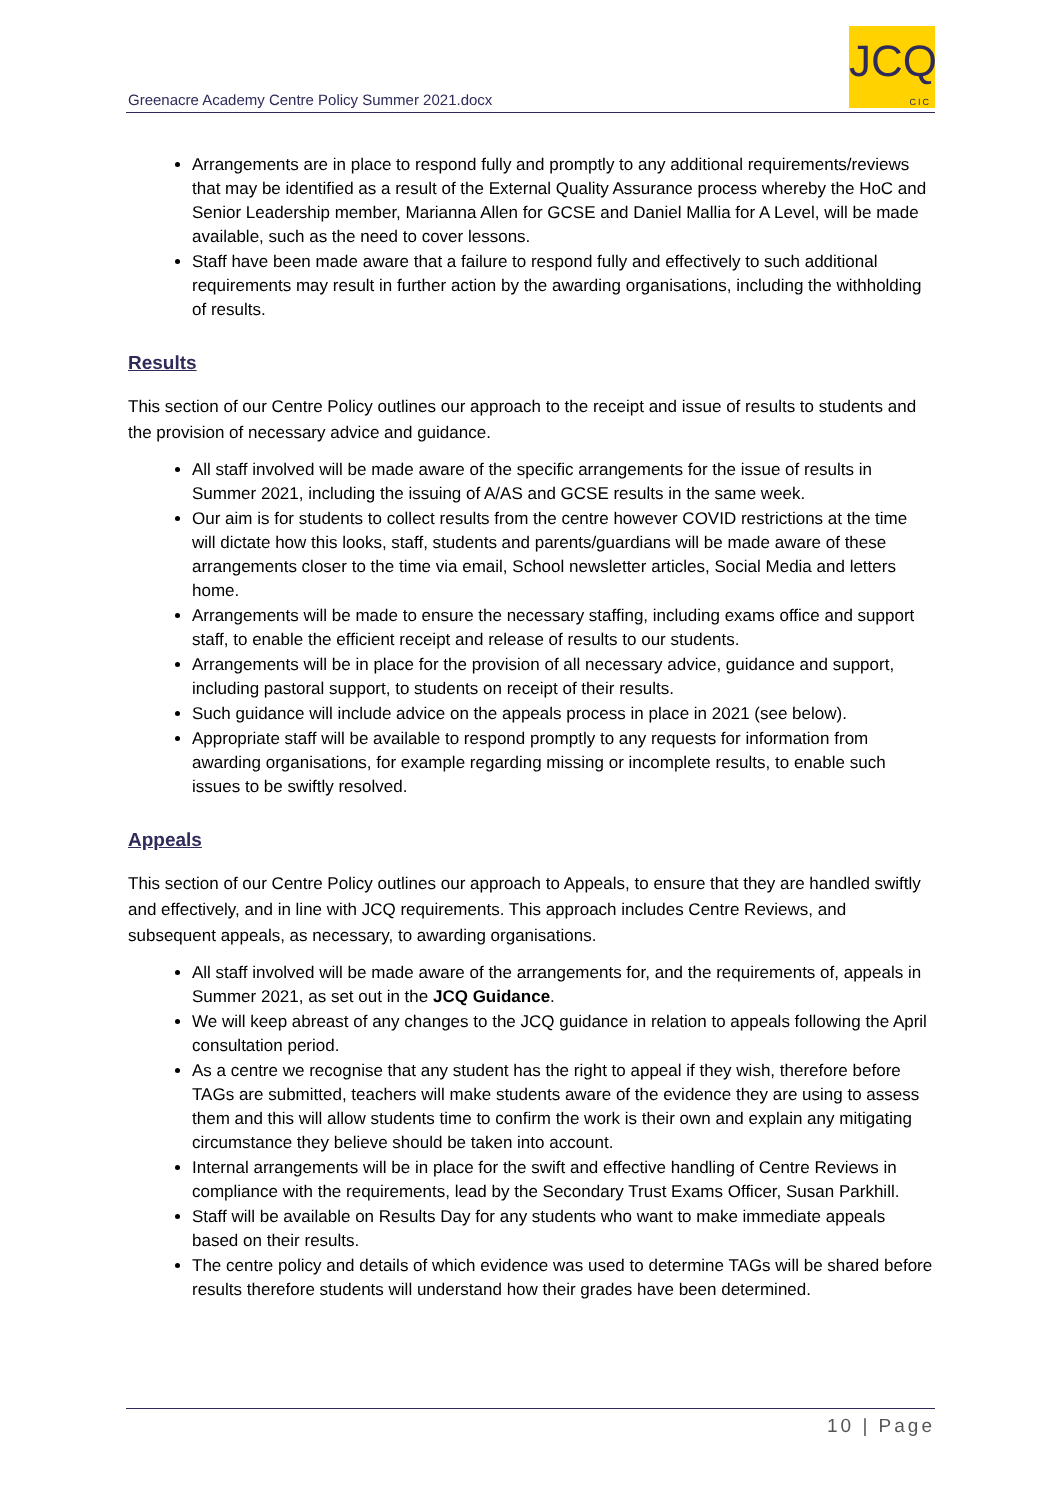Greenacre Academy Centre Policy Summer 2021.docx
JCQ
CIC
Arrangements are in place to respond fully and promptly to any additional requirements/reviews that may be identified as a result of the External Quality Assurance process whereby the HoC and Senior Leadership member, Marianna Allen for GCSE and Daniel Mallia for A Level, will be made available, such as the need to cover lessons.
Staff have been made aware that a failure to respond fully and effectively to such additional requirements may result in further action by the awarding organisations, including the withholding of results.
Results
This section of our Centre Policy outlines our approach to the receipt and issue of results to students and the provision of necessary advice and guidance.
All staff involved will be made aware of the specific arrangements for the issue of results in Summer 2021, including the issuing of A/AS and GCSE results in the same week.
Our aim is for students to collect results from the centre however COVID restrictions at the time will dictate how this looks, staff, students and parents/guardians will be made aware of these arrangements closer to the time via email, School newsletter articles, Social Media and letters home.
Arrangements will be made to ensure the necessary staffing, including exams office and support staff, to enable the efficient receipt and release of results to our students.
Arrangements will be in place for the provision of all necessary advice, guidance and support, including pastoral support, to students on receipt of their results.
Such guidance will include advice on the appeals process in place in 2021 (see below).
Appropriate staff will be available to respond promptly to any requests for information from awarding organisations, for example regarding missing or incomplete results, to enable such issues to be swiftly resolved.
Appeals
This section of our Centre Policy outlines our approach to Appeals, to ensure that they are handled swiftly and effectively, and in line with JCQ requirements. This approach includes Centre Reviews, and subsequent appeals, as necessary, to awarding organisations.
All staff involved will be made aware of the arrangements for, and the requirements of, appeals in Summer 2021, as set out in the JCQ Guidance.
We will keep abreast of any changes to the JCQ guidance in relation to appeals following the April consultation period.
As a centre we recognise that any student has the right to appeal if they wish, therefore before TAGs are submitted, teachers will make students aware of the evidence they are using to assess them and this will allow students time to confirm the work is their own and explain any mitigating circumstance they believe should be taken into account.
Internal arrangements will be in place for the swift and effective handling of Centre Reviews in compliance with the requirements, lead by the Secondary Trust Exams Officer, Susan Parkhill.
Staff will be available on Results Day for any students who want to make immediate appeals based on their results.
The centre policy and details of which evidence was used to determine TAGs will be shared before results therefore students will understand how their grades have been determined.
10 | Page